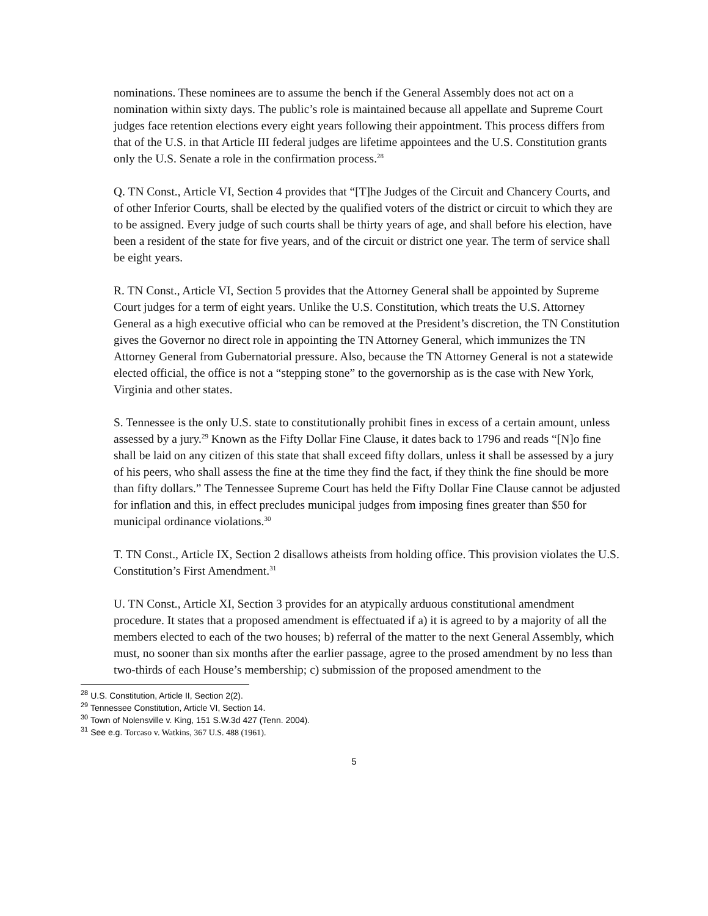nominations. These nominees are to assume the bench if the General Assembly does not act on a nomination within sixty days. The public’s role is maintained because all appellate and Supreme Court judges face retention elections every eight years following their appointment. This process differs from that of the U.S. in that Article III federal judges are lifetime appointees and the U.S. Constitution grants only the U.S. Senate a role in the confirmation process.<sup>28</sup>
Q. TN Const., Article VI, Section 4 provides that “[T]he Judges of the Circuit and Chancery Courts, and of other Inferior Courts, shall be elected by the qualified voters of the district or circuit to which they are to be assigned. Every judge of such courts shall be thirty years of age, and shall before his election, have been a resident of the state for five years, and of the circuit or district one year. The term of service shall be eight years.
R. TN Const., Article VI, Section 5 provides that the Attorney General shall be appointed by Supreme Court judges for a term of eight years. Unlike the U.S. Constitution, which treats the U.S. Attorney General as a high executive official who can be removed at the President’s discretion, the TN Constitution gives the Governor no direct role in appointing the TN Attorney General, which immunizes the TN Attorney General from Gubernatorial pressure. Also, because the TN Attorney General is not a statewide elected official, the office is not a “stepping stone” to the governorship as is the case with New York, Virginia and other states.
S. Tennessee is the only U.S. state to constitutionally prohibit fines in excess of a certain amount, unless assessed by a jury.<sup>29</sup> Known as the Fifty Dollar Fine Clause, it dates back to 1796 and reads “[N]o fine shall be laid on any citizen of this state that shall exceed fifty dollars, unless it shall be assessed by a jury of his peers, who shall assess the fine at the time they find the fact, if they think the fine should be more than fifty dollars.” The Tennessee Supreme Court has held the Fifty Dollar Fine Clause cannot be adjusted for inflation and this, in effect precludes municipal judges from imposing fines greater than $50 for municipal ordinance violations.<sup>30</sup>
T. TN Const., Article IX, Section 2 disallows atheists from holding office. This provision violates the U.S. Constitution’s First Amendment.<sup>31</sup>
U. TN Const., Article XI, Section 3 provides for an atypically arduous constitutional amendment procedure. It states that a proposed amendment is effectuated if a) it is agreed to by a majority of all the members elected to each of the two houses; b) referral of the matter to the next General Assembly, which must, no sooner than six months after the earlier passage, agree to the prosed amendment by no less than two-thirds of each House’s membership; c) submission of the proposed amendment to the
<sup>28</sup> U.S. Constitution, Article II, Section 2(2).
<sup>29</sup> Tennessee Constitution, Article VI, Section 14.
<sup>30</sup> Town of Nolensville v. King, 151 S.W.3d 427 (Tenn. 2004).
<sup>31</sup> See e.g. Torcaso v. Watkins, 367 U.S. 488 (1961).
5